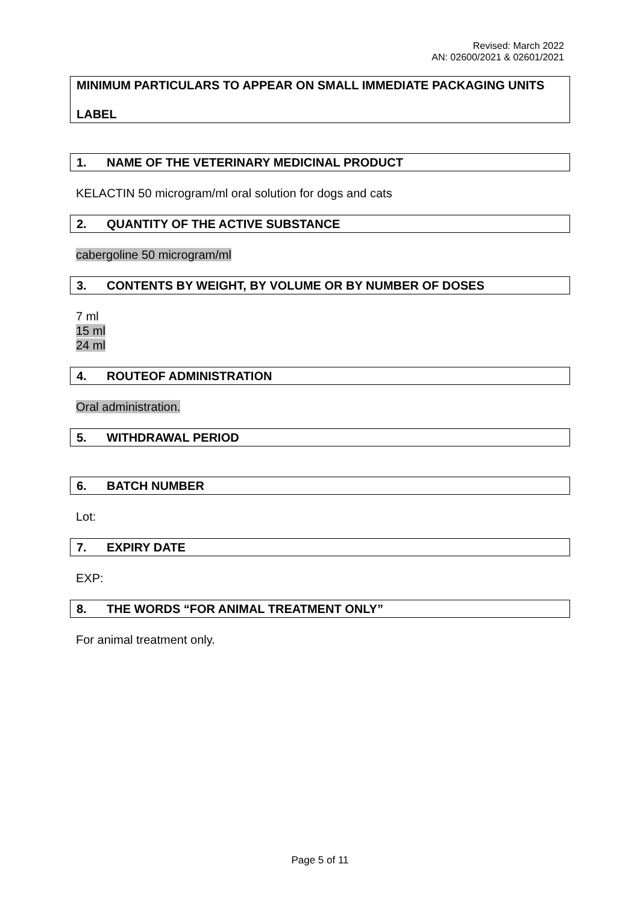Revised: March 2022
AN: 02600/2021 & 02601/2021
MINIMUM PARTICULARS TO APPEAR ON SMALL IMMEDIATE PACKAGING UNITS
LABEL
1. NAME OF THE VETERINARY MEDICINAL PRODUCT
KELACTIN 50 microgram/ml oral solution for dogs and cats
2. QUANTITY OF THE ACTIVE SUBSTANCE
cabergoline 50 microgram/ml
3. CONTENTS BY WEIGHT, BY VOLUME OR BY NUMBER OF DOSES
7 ml
15 ml
24 ml
4. ROUTEOF ADMINISTRATION
Oral administration.
5. WITHDRAWAL PERIOD
6. BATCH NUMBER
Lot:
7. EXPIRY DATE
EXP:
8. THE WORDS “FOR ANIMAL TREATMENT ONLY”
For animal treatment only.
Page 5 of 11